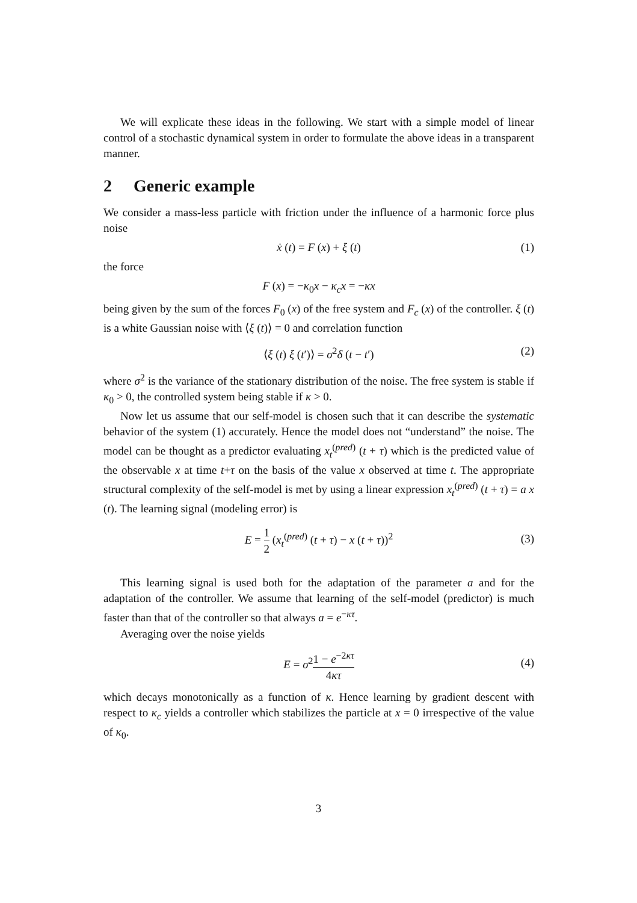We will explicate these ideas in the following. We start with a simple model of linear control of a stochastic dynamical system in order to formulate the above ideas in a transparent manner.
2 Generic example
We consider a mass-less particle with friction under the influence of a harmonic force plus noise
ẋ (t) = F (x) + ξ (t) (1)
the force
F (x) = −κ<sub>0</sub>x − κ<sub>c</sub>x = −κx
being given by the sum of the forces F<sub>0</sub> (x) of the free system and F<sub>c</sub> (x) of the controller. ξ (t) is a white Gaussian noise with ⟨ξ (t)⟩ = 0 and correlation function
⟨ξ (t) ξ (t′)⟩ = σ<sup>2</sup>δ (t − t′) (2)
where σ<sup>2</sup> is the variance of the stationary distribution of the noise. The free system is stable if κ<sub>0</sub> > 0, the controlled system being stable if κ > 0.
Now let us assume that our self-model is chosen such that it can describe the systematic behavior of the system (1) accurately. Hence the model does not “understand” the noise. The model can be thought as a predictor evaluating x<sub>t</sub><sup>(pred)</sup> (t + τ) which is the predicted value of the observable x at time t+τ on the basis of the value x observed at time t. The appropriate structural complexity of the self-model is met by using a linear expression x<sub>t</sub><sup>(pred)</sup> (t + τ) = a x (t). The learning signal (modeling error) is
E = 1 2 (x<sub>t</sub><sup>(pred)</sup> (t + τ) − x (t + τ))<sup>2</sup>
(3)
This learning signal is used both for the adaptation of the parameter a and for the adaptation of the controller. We assume that learning of the self-model (predictor) is much faster than that of the controller so that always a = e<sup>−κτ</sup>.
Averaging over the noise yields
E = σ<sup>2</sup>1 − e<sup>−2κτ</sup> 4κτ
(4)
which decays monotonically as a function of κ. Hence learning by gradient descent with respect to κ<sub>c</sub> yields a controller which stabilizes the particle at x = 0 irrespective of the value of κ<sub>0</sub>.
3